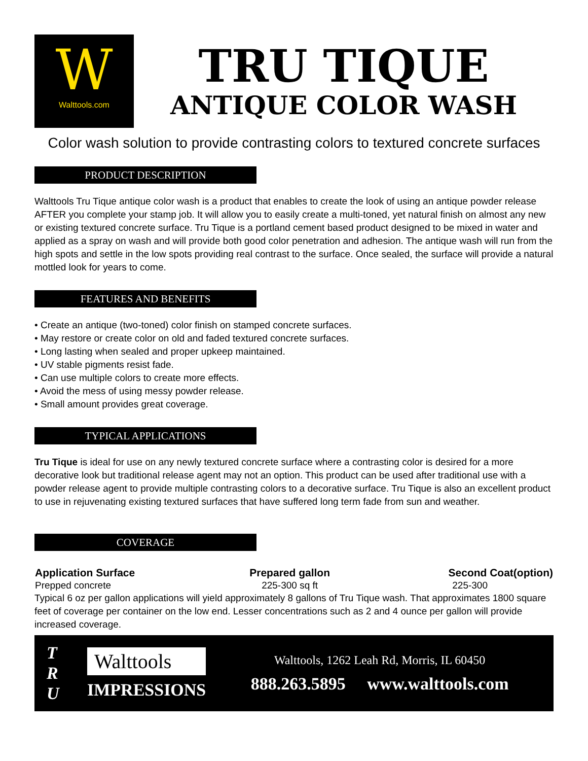W
Walttools.com
TRU TIQUE
ANTIQUE COLOR WASH
Color wash solution to provide contrasting colors to textured concrete surfaces
PRODUCT DESCRIPTION
Walttools Tru Tique antique color wash is a product that enables to create the look of using an antique powder release AFTER you complete your stamp job. It will allow you to easily create a multi-toned, yet natural finish on almost any new or existing textured concrete surface. Tru Tique is a portland cement based product designed to be mixed in water and applied as a spray on wash and will provide both good color penetration and adhesion. The antique wash will run from the high spots and settle in the low spots providing real contrast to the surface. Once sealed, the surface will provide a natural mottled look for years to come.
FEATURES AND BENEFITS
• Create an antique (two-toned) color finish on stamped concrete surfaces.
• May restore or create color on old and faded textured concrete surfaces.
• Long lasting when sealed and proper upkeep maintained.
• UV stable pigments resist fade.
• Can use multiple colors to create more effects.
• Avoid the mess of using messy powder release.
• Small amount provides great coverage.
TYPICAL APPLICATIONS
Tru Tique is ideal for use on any newly textured concrete surface where a contrasting color is desired for a more decorative look but traditional release agent may not an option. This product can be used after traditional use with a powder release agent to provide multiple contrasting colors to a decorative surface. Tru Tique is also an excellent product to use in rejuvenating existing textured surfaces that have suffered long term fade from sun and weather.
COVERAGE
| Application Surface | Prepared gallon | Second Coat(option) |
| --- | --- | --- |
| Prepped concrete | 225-300 sq ft | 225-300 |
Typical 6 oz per gallon applications will yield approximately 8 gallons of Tru Tique wash. That approximates 1800 square feet of coverage per container on the low end. Lesser concentrations such as 2 and 4 ounce per gallon will provide increased coverage.
T
R
U
Walttools
IMPRESSIONS
Walttools, 1262 Leah Rd, Morris, IL 60450
888.263.5895 www.walttools.com